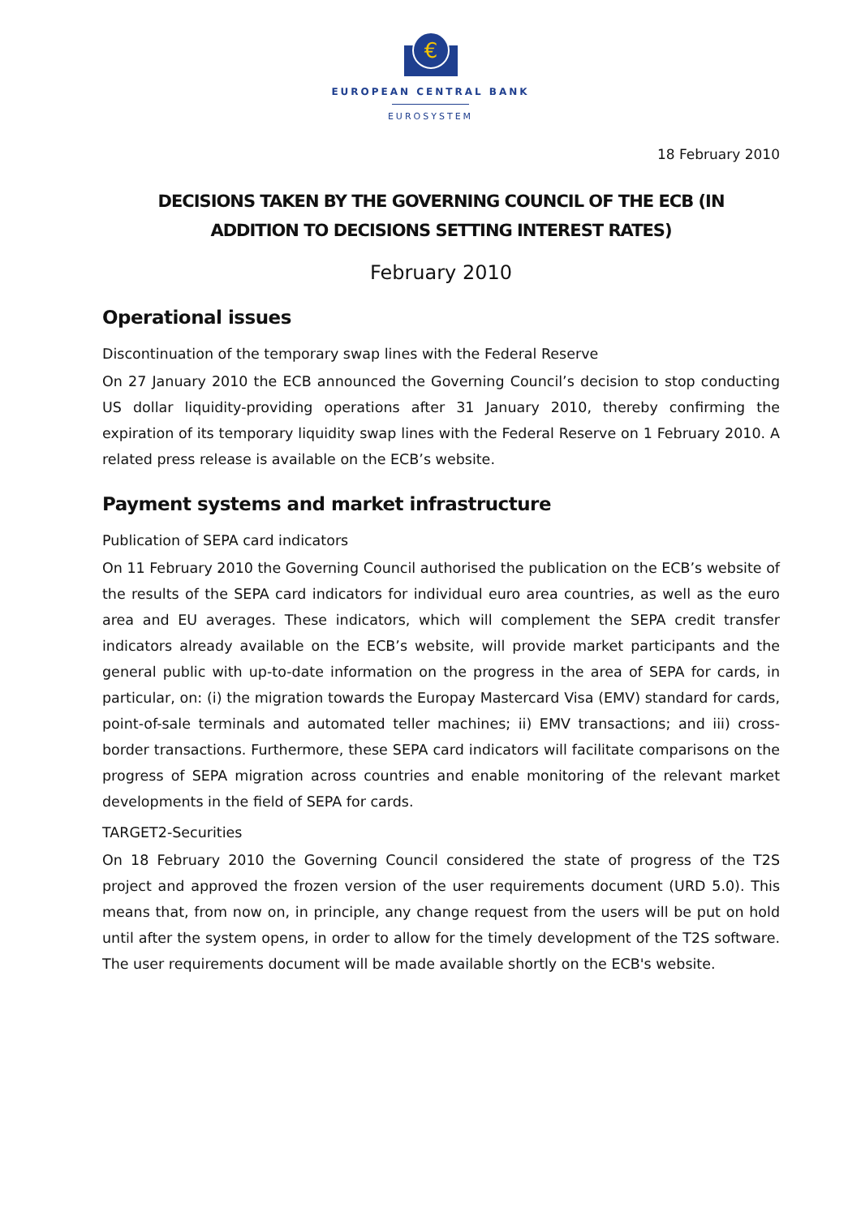€
EUROPEAN CENTRAL BANK
EUROSYSTEM
18 February 2010
DECISIONS TAKEN BY THE GOVERNING COUNCIL OF THE ECB (IN
ADDITION TO DECISIONS SETTING INTEREST RATES)
February 2010
Operational issues
Discontinuation of the temporary swap lines with the Federal Reserve
On 27 January 2010 the ECB announced the Governing Council’s decision to stop conducting US dollar liquidity-providing operations after 31 January 2010, thereby confirming the expiration of its temporary liquidity swap lines with the Federal Reserve on 1 February 2010. A related press release is available on the ECB’s website.
Payment systems and market infrastructure
Publication of SEPA card indicators
On 11 February 2010 the Governing Council authorised the publication on the ECB’s website of the results of the SEPA card indicators for individual euro area countries, as well as the euro area and EU averages. These indicators, which will complement the SEPA credit transfer indicators already available on the ECB’s website, will provide market participants and the general public with up-to-date information on the progress in the area of SEPA for cards, in particular, on: (i) the migration towards the Europay Mastercard Visa (EMV) standard for cards, point-of-sale terminals and automated teller machines; ii) EMV transactions; and iii) cross-border transactions. Furthermore, these SEPA card indicators will facilitate comparisons on the progress of SEPA migration across countries and enable monitoring of the relevant market developments in the field of SEPA for cards.
TARGET2-Securities
On 18 February 2010 the Governing Council considered the state of progress of the T2S project and approved the frozen version of the user requirements document (URD 5.0). This means that, from now on, in principle, any change request from the users will be put on hold until after the system opens, in order to allow for the timely development of the T2S software. The user requirements document will be made available shortly on the ECB's website.